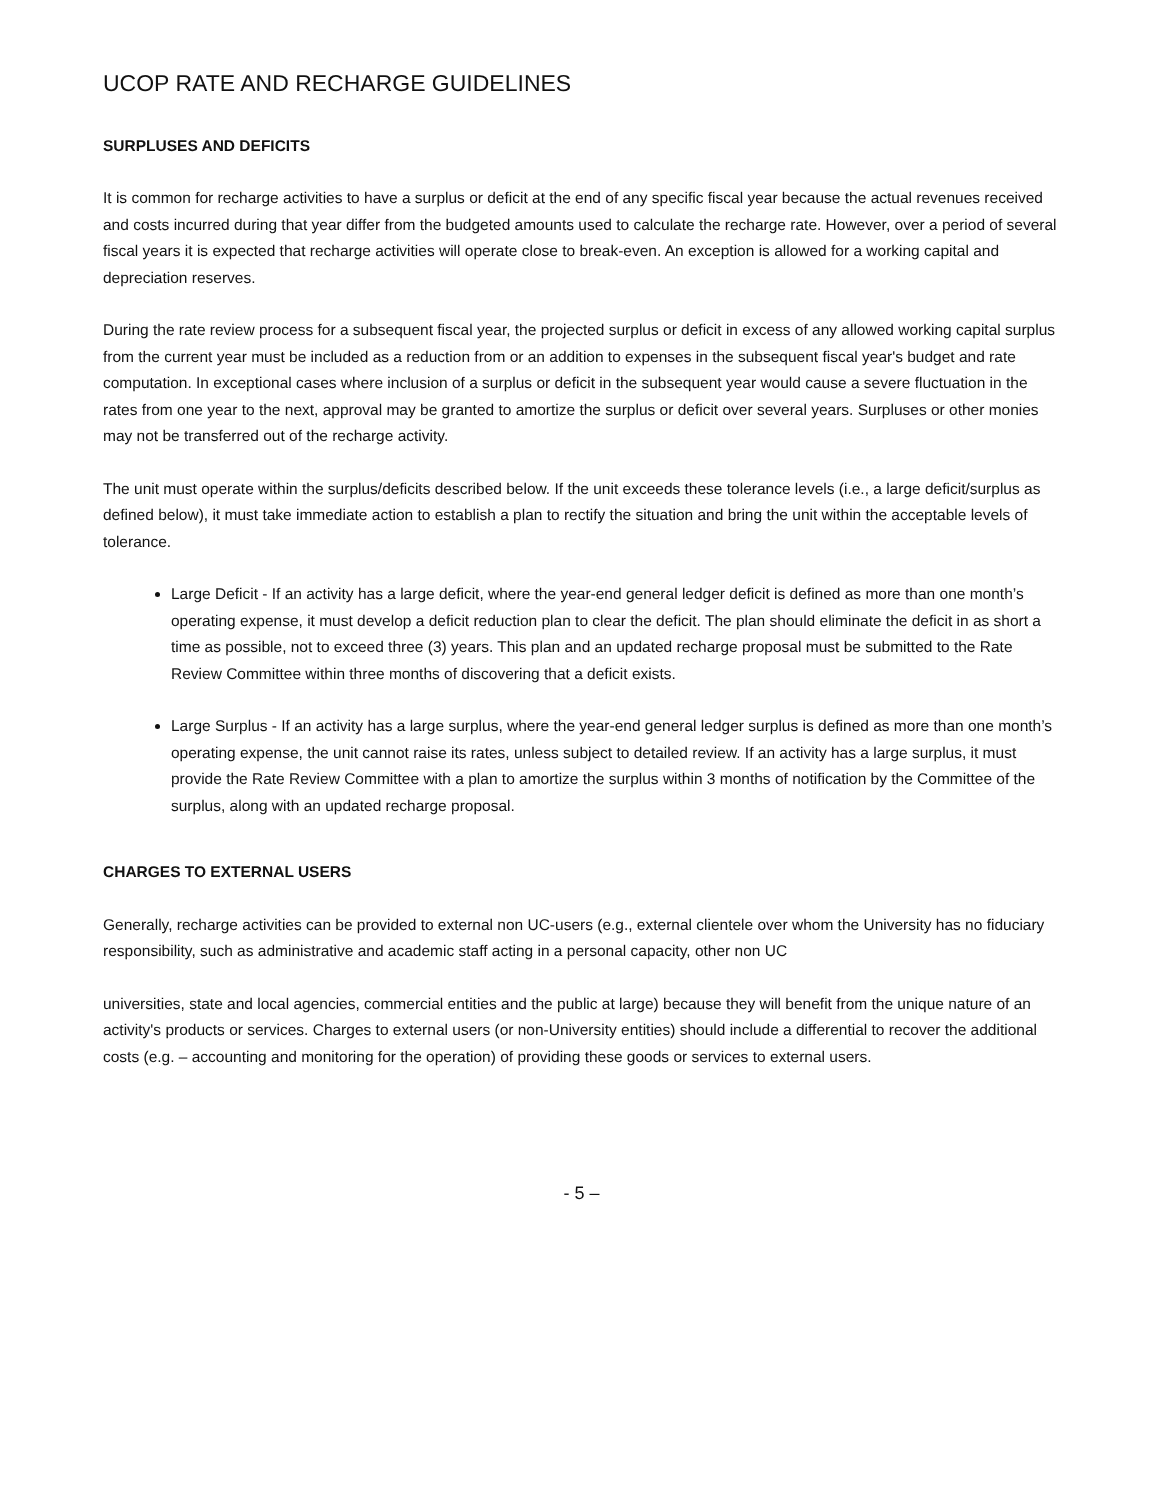UCOP RATE AND RECHARGE GUIDELINES
SURPLUSES AND DEFICITS
It is common for recharge activities to have a surplus or deficit at the end of any specific fiscal year because the actual revenues received and costs incurred during that year differ from the budgeted amounts used to calculate the recharge rate. However, over a period of several fiscal years it is expected that recharge activities will operate close to break-even. An exception is allowed for a working capital and depreciation reserves.
During the rate review process for a subsequent fiscal year, the projected surplus or deficit in excess of any allowed working capital surplus from the current year must be included as a reduction from or an addition to expenses in the subsequent fiscal year's budget and rate computation. In exceptional cases where inclusion of a surplus or deficit in the subsequent year would cause a severe fluctuation in the rates from one year to the next, approval may be granted to amortize the surplus or deficit over several years. Surpluses or other monies may not be transferred out of the recharge activity.
The unit must operate within the surplus/deficits described below. If the unit exceeds these tolerance levels (i.e., a large deficit/surplus as defined below), it must take immediate action to establish a plan to rectify the situation and bring the unit within the acceptable levels of tolerance.
Large Deficit - If an activity has a large deficit, where the year-end general ledger deficit is defined as more than one month’s operating expense, it must develop a deficit reduction plan to clear the deficit. The plan should eliminate the deficit in as short a time as possible, not to exceed three (3) years. This plan and an updated recharge proposal must be submitted to the Rate Review Committee within three months of discovering that a deficit exists.
Large Surplus - If an activity has a large surplus, where the year-end general ledger surplus is defined as more than one month’s operating expense, the unit cannot raise its rates, unless subject to detailed review. If an activity has a large surplus, it must provide the Rate Review Committee with a plan to amortize the surplus within 3 months of notification by the Committee of the surplus, along with an updated recharge proposal.
CHARGES TO EXTERNAL USERS
Generally, recharge activities can be provided to external non UC-users (e.g., external clientele over whom the University has no fiduciary responsibility, such as administrative and academic staff acting in a personal capacity, other non UC
universities, state and local agencies, commercial entities and the public at large) because they will benefit from the unique nature of an activity's products or services. Charges to external users (or non-University entities) should include a differential to recover the additional costs (e.g. – accounting and monitoring for the operation) of providing these goods or services to external users.
- 5 –